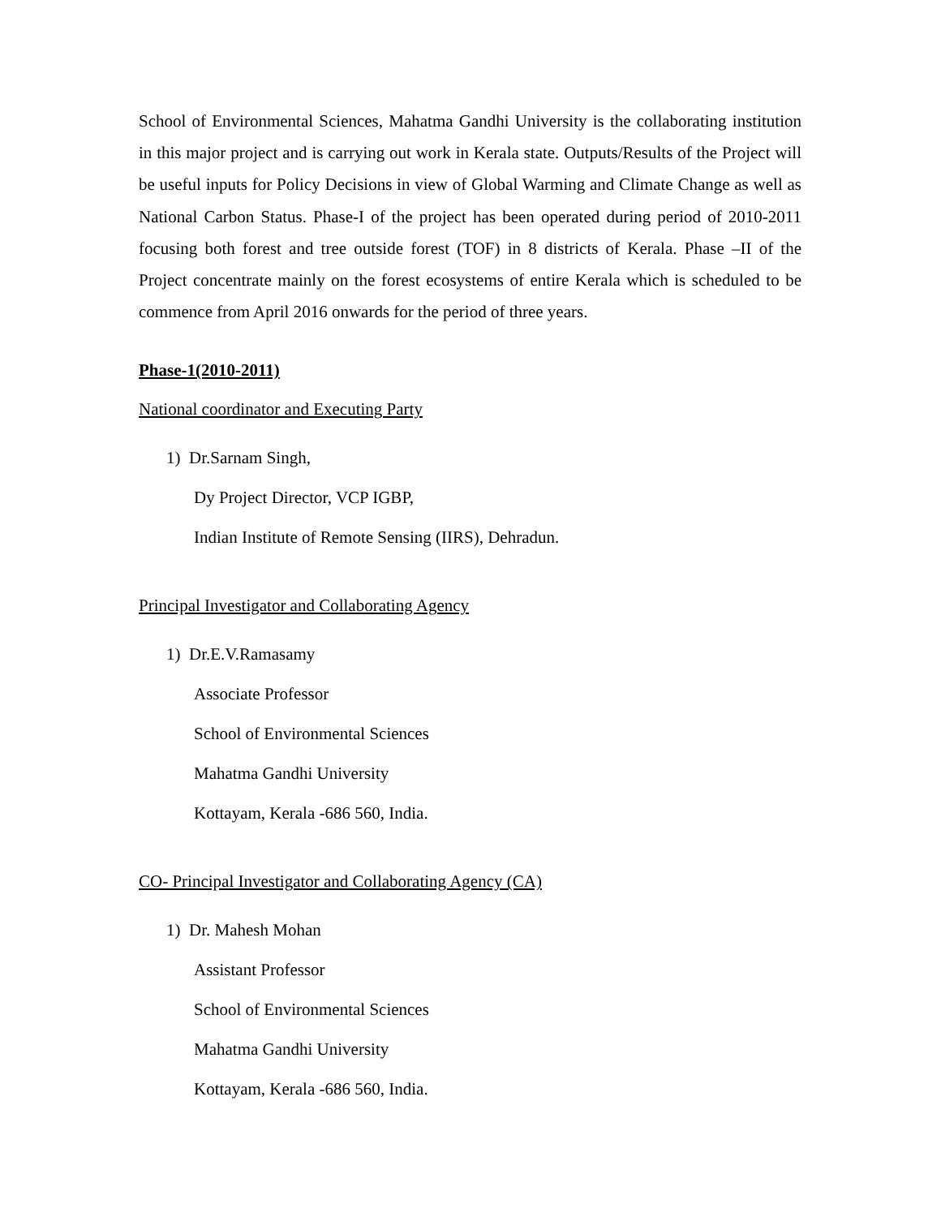School of Environmental Sciences, Mahatma Gandhi University is the collaborating institution in this major project and is carrying out work in Kerala state. Outputs/Results of the Project will be useful inputs for Policy Decisions in view of Global Warming and Climate Change as well as National Carbon Status. Phase-I of the project has been operated during period of 2010-2011 focusing both forest and tree outside forest (TOF) in 8 districts of Kerala. Phase –II of the Project concentrate mainly on the forest ecosystems of entire Kerala which is scheduled to be commence from April 2016 onwards for the period of three years.
Phase-1(2010-2011)
National coordinator and Executing Party
1) Dr.Sarnam Singh,
Dy Project Director, VCP IGBP,
Indian Institute of Remote Sensing (IIRS), Dehradun.
Principal Investigator and Collaborating Agency
1) Dr.E.V.Ramasamy
Associate Professor
School of Environmental Sciences
Mahatma Gandhi University
Kottayam, Kerala -686 560, India.
CO- Principal Investigator and Collaborating Agency (CA)
1) Dr. Mahesh Mohan
Assistant Professor
School of Environmental Sciences
Mahatma Gandhi University
Kottayam, Kerala -686 560, India.